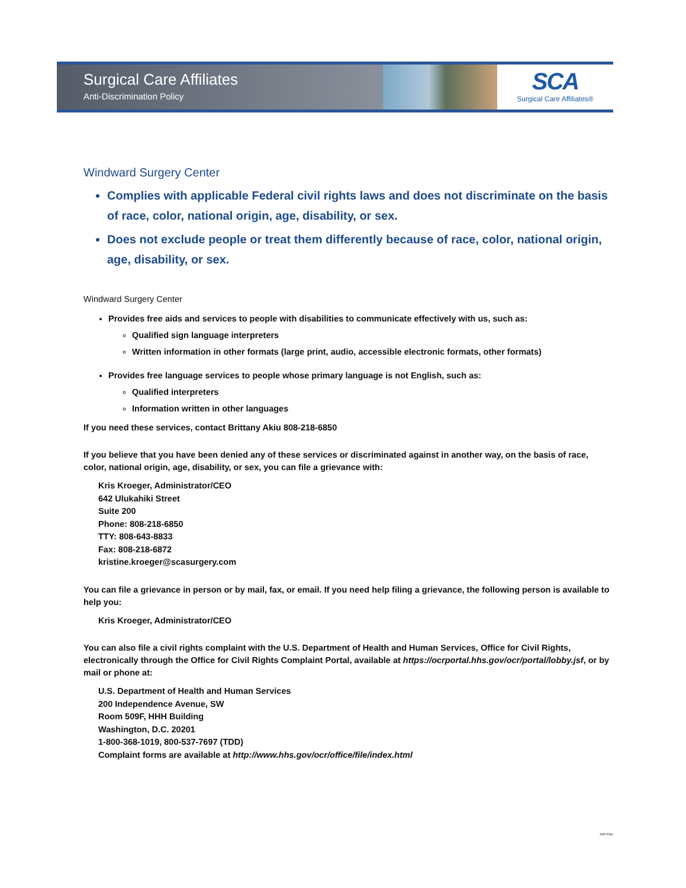Surgical Care Affiliates
Anti-Discrimination Policy
SCA
Surgical Care Affiliates®
Windward Surgery Center
Complies with applicable Federal civil rights laws and does not discriminate on the basis of race, color, national origin, age, disability, or sex.
Does not exclude people or treat them differently because of race, color, national origin, age, disability, or sex.
Windward Surgery Center
Provides free aids and services to people with disabilities to communicate effectively with us, such as:
Qualified sign language interpreters
Written information in other formats (large print, audio, accessible electronic formats, other formats)
Provides free language services to people whose primary language is not English, such as:
Qualified interpreters
Information written in other languages
If you need these services, contact Brittany Akiu 808-218-6850
If you believe that you have been denied any of these services or discriminated against in another way, on the basis of race, color, national origin, age, disability, or sex, you can file a grievance with:
Kris Kroeger, Administrator/CEO
642 Ulukahiki Street
Suite 200
Phone: 808-218-6850
TTY: 808-643-8833
Fax: 808-218-6872
kristine.kroeger@scasurgery.com
You can file a grievance in person or by mail, fax, or email. If you need help filing a grievance, the following person is available to help you:
Kris Kroeger, Administrator/CEO
You can also file a civil rights complaint with the U.S. Department of Health and Human Services, Office for Civil Rights, electronically through the Office for Civil Rights Complaint Portal, available at https://ocrportal.hhs.gov/ocr/portal/lobby.jsf, or by mail or phone at:
U.S. Department of Health and Human Services
200 Independence Avenue, SW
Room 509F, HHH Building
Washington, D.C. 20201
1-800-368-1019, 800-537-7697 (TDD)
Complaint forms are available at http://www.hhs.gov/ocr/office/file/index.html
ADP-ENG